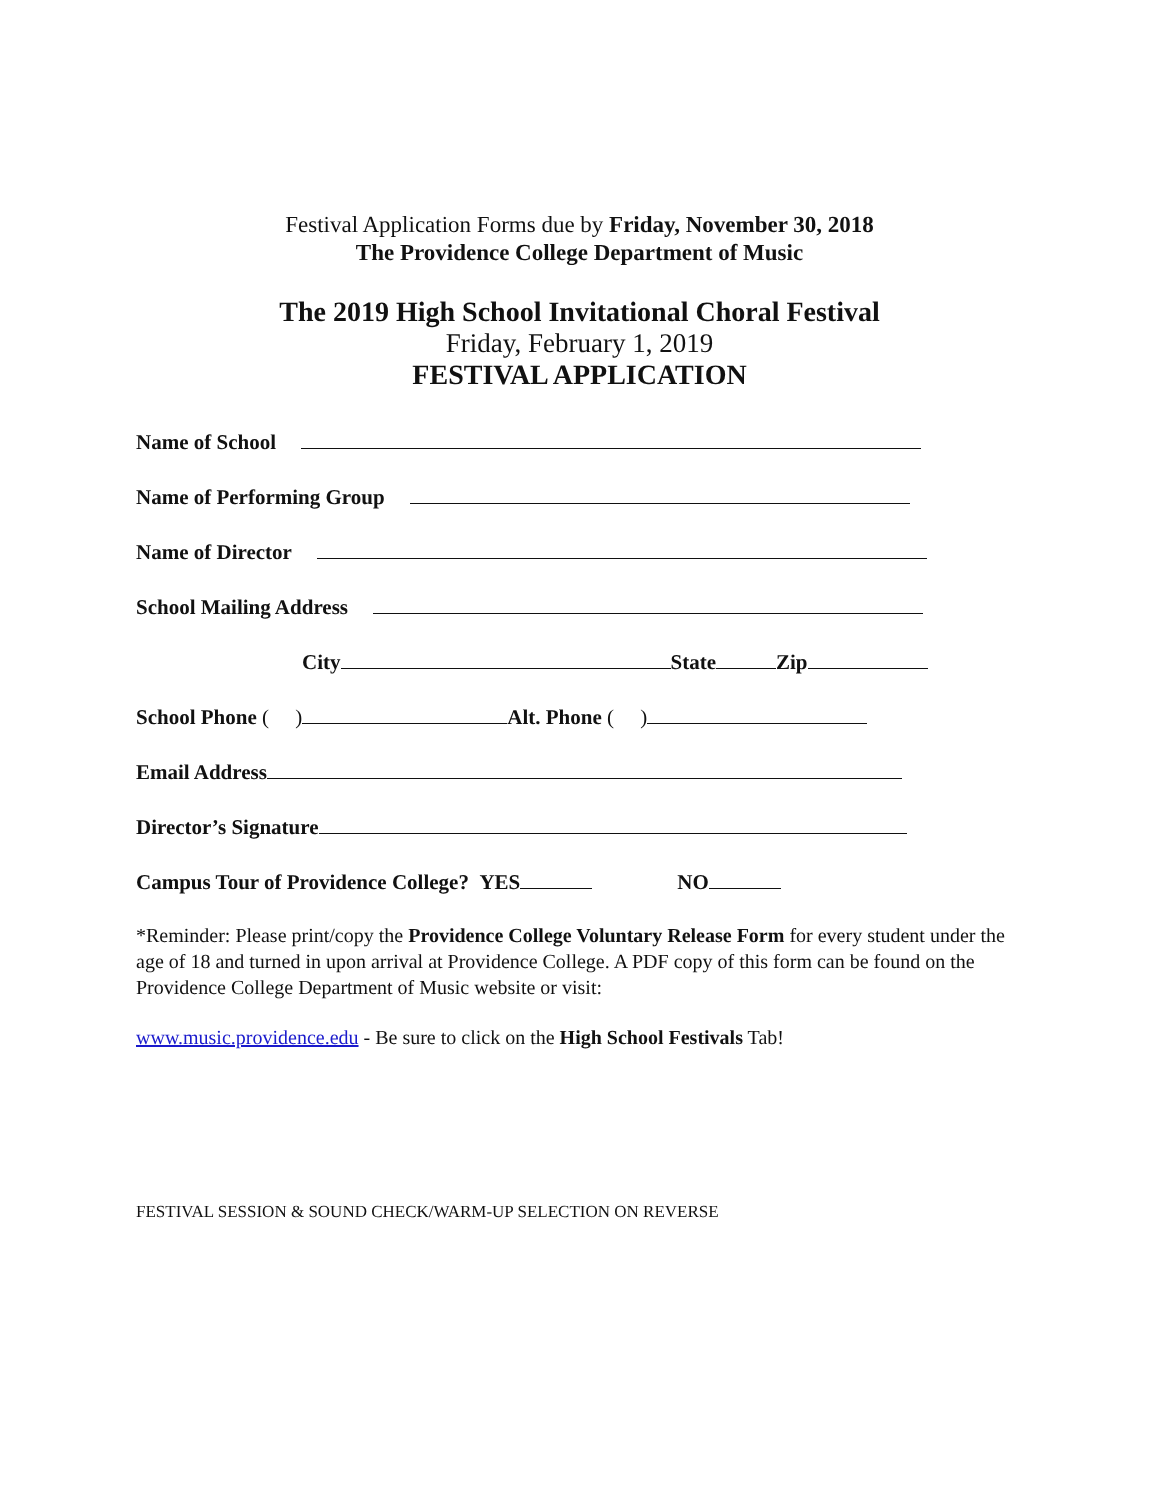Festival Application Forms due by Friday, November 30, 2018
The Providence College Department of Music
The 2019 High School Invitational Choral Festival
Friday, February 1, 2019
FESTIVAL APPLICATION
Name of School
Name of Performing Group
Name of Director
School Mailing Address
City State Zip
School Phone ( ) Alt. Phone ( )
Email Address
Director’s Signature
Campus Tour of Providence College? YES NO
*Reminder: Please print/copy the Providence College Voluntary Release Form for every student under the age of 18 and turned in upon arrival at Providence College. A PDF copy of this form can be found on the Providence College Department of Music website or visit:
www.music.providence.edu - Be sure to click on the High School Festivals Tab!
FESTIVAL SESSION & SOUND CHECK/WARM-UP SELECTION ON REVERSE